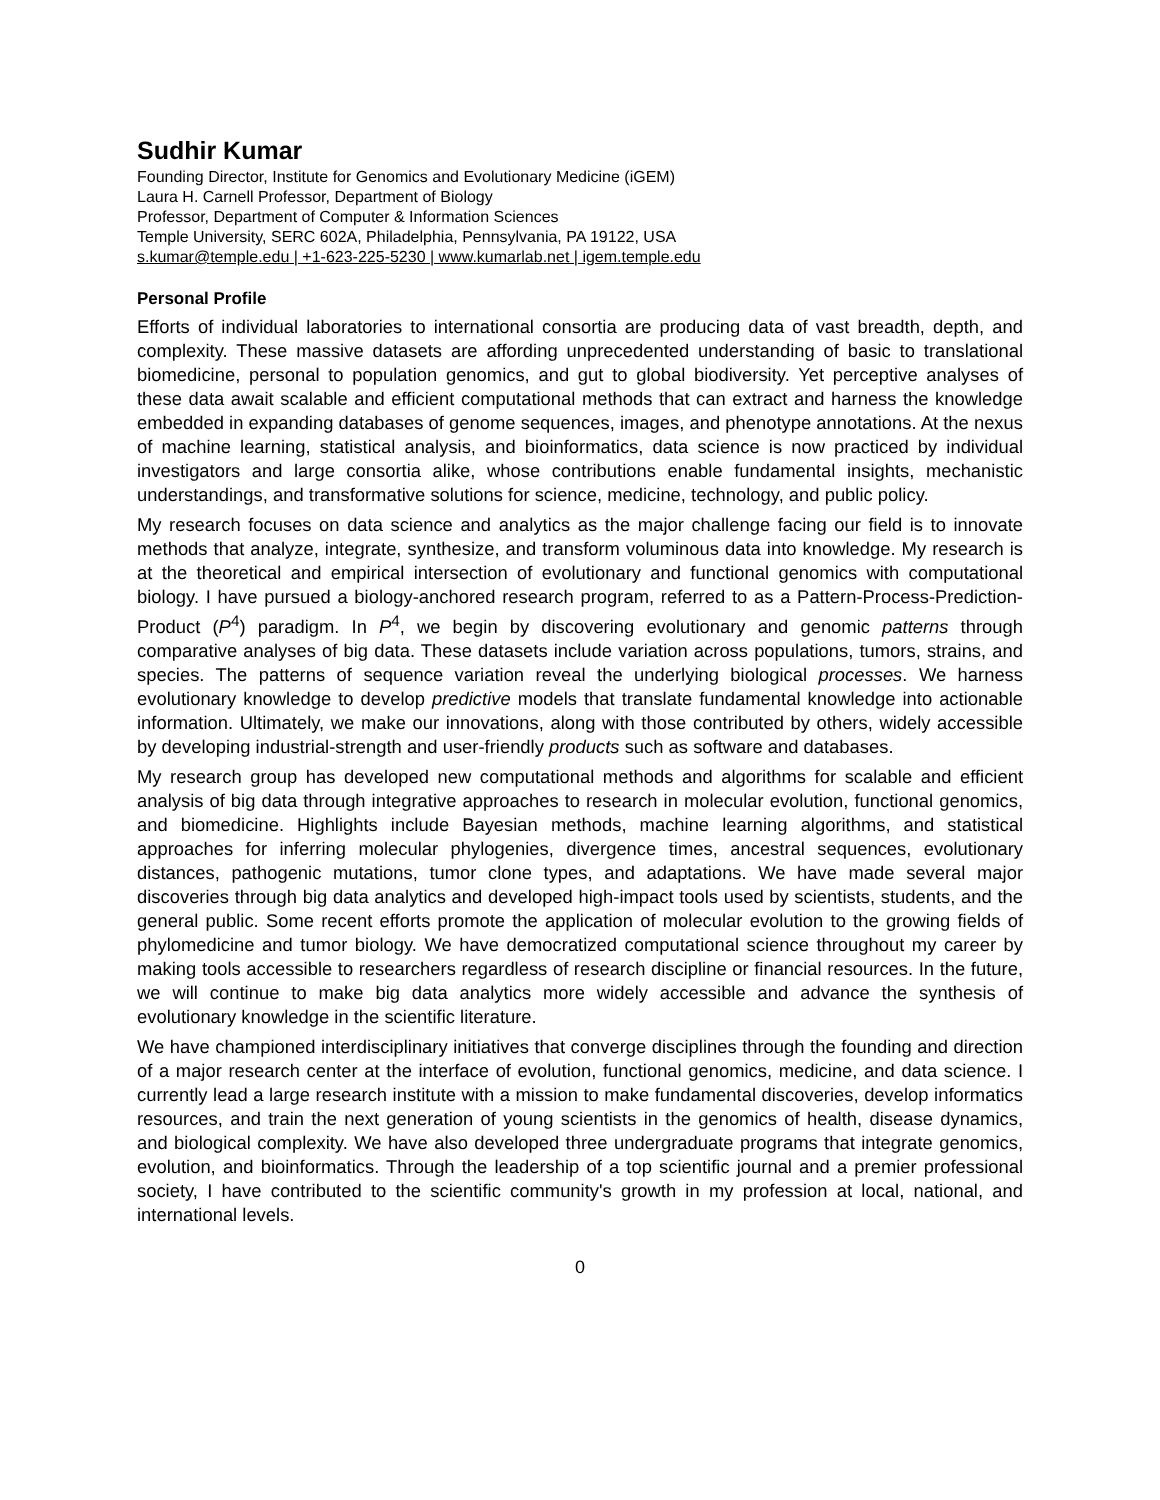Sudhir Kumar
Founding Director, Institute for Genomics and Evolutionary Medicine (iGEM)
Laura H. Carnell Professor, Department of Biology
Professor, Department of Computer & Information Sciences
Temple University, SERC 602A, Philadelphia, Pennsylvania, PA 19122, USA
s.kumar@temple.edu | +1-623-225-5230 | www.kumarlab.net | igem.temple.edu
Personal Profile
Efforts of individual laboratories to international consortia are producing data of vast breadth, depth, and complexity. These massive datasets are affording unprecedented understanding of basic to translational biomedicine, personal to population genomics, and gut to global biodiversity. Yet perceptive analyses of these data await scalable and efficient computational methods that can extract and harness the knowledge embedded in expanding databases of genome sequences, images, and phenotype annotations. At the nexus of machine learning, statistical analysis, and bioinformatics, data science is now practiced by individual investigators and large consortia alike, whose contributions enable fundamental insights, mechanistic understandings, and transformative solutions for science, medicine, technology, and public policy.
My research focuses on data science and analytics as the major challenge facing our field is to innovate methods that analyze, integrate, synthesize, and transform voluminous data into knowledge. My research is at the theoretical and empirical intersection of evolutionary and functional genomics with computational biology. I have pursued a biology-anchored research program, referred to as a Pattern-Process-Prediction-Product (P<sup>4</sup>) paradigm. In P<sup>4</sup>, we begin by discovering evolutionary and genomic patterns through comparative analyses of big data. These datasets include variation across populations, tumors, strains, and species. The patterns of sequence variation reveal the underlying biological processes. We harness evolutionary knowledge to develop predictive models that translate fundamental knowledge into actionable information. Ultimately, we make our innovations, along with those contributed by others, widely accessible by developing industrial-strength and user-friendly products such as software and databases.
My research group has developed new computational methods and algorithms for scalable and efficient analysis of big data through integrative approaches to research in molecular evolution, functional genomics, and biomedicine. Highlights include Bayesian methods, machine learning algorithms, and statistical approaches for inferring molecular phylogenies, divergence times, ancestral sequences, evolutionary distances, pathogenic mutations, tumor clone types, and adaptations. We have made several major discoveries through big data analytics and developed high-impact tools used by scientists, students, and the general public. Some recent efforts promote the application of molecular evolution to the growing fields of phylomedicine and tumor biology. We have democratized computational science throughout my career by making tools accessible to researchers regardless of research discipline or financial resources. In the future, we will continue to make big data analytics more widely accessible and advance the synthesis of evolutionary knowledge in the scientific literature.
We have championed interdisciplinary initiatives that converge disciplines through the founding and direction of a major research center at the interface of evolution, functional genomics, medicine, and data science. I currently lead a large research institute with a mission to make fundamental discoveries, develop informatics resources, and train the next generation of young scientists in the genomics of health, disease dynamics, and biological complexity. We have also developed three undergraduate programs that integrate genomics, evolution, and bioinformatics. Through the leadership of a top scientific journal and a premier professional society, I have contributed to the scientific community's growth in my profession at local, national, and international levels.
0